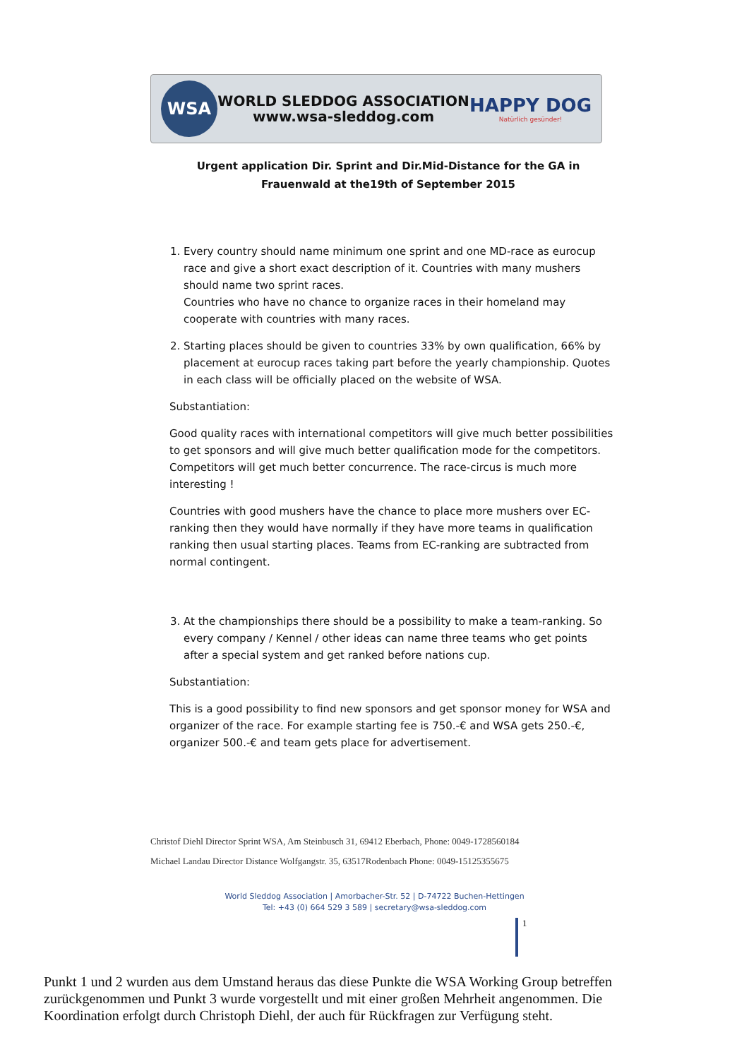WSA
WORLD SLEDDOG ASSOCIATION
www.wsa-sleddog.com
HAPPY DOG
Natürlich gesünder!
Urgent application Dir. Sprint and Dir.Mid-Distance for the GA in Frauenwald at the19th of September 2015
1. Every country should name minimum one sprint and one MD-race as eurocup race and give a short exact description of it. Countries with many mushers should name two sprint races.
Countries who have no chance to organize races in their homeland may cooperate with countries with many races.
2. Starting places should be given to countries 33% by own qualification, 66% by placement at eurocup races taking part before the yearly championship. Quotes in each class will be officially placed on the website of WSA.
Substantiation:
Good quality races with international competitors will give much better possibilities to get sponsors and will give much better qualification mode for the competitors. Competitors will get much better concurrence. The race-circus is much more interesting !
Countries with good mushers have the chance to place more mushers over EC-ranking then they would have normally if they have more teams in qualification ranking then usual starting places. Teams from EC-ranking are subtracted from normal contingent.
3. At the championships there should be a possibility to make a team-ranking. So every company / Kennel / other ideas can name three teams who get points after a special system and get ranked before nations cup.
Substantiation:
This is a good possibility to find new sponsors and get sponsor money for WSA and organizer of the race. For example starting fee is 750.-€ and WSA gets 250.-€, organizer 500.-€ and team gets place for advertisement.
Christof Diehl Director Sprint WSA, Am Steinbusch 31, 69412 Eberbach, Phone: 0049-1728560184
Michael Landau Director Distance Wolfgangstr. 35, 63517Rodenbach Phone: 0049-15125355675
World Sleddog Association | Amorbacher-Str. 52 | D-74722 Buchen-Hettingen
Tel: +43 (0) 664 529 3 589 | secretary@wsa-sleddog.com
1
Punkt 1 und 2 wurden aus dem Umstand heraus das diese Punkte die WSA Working Group betreffen zurückgenommen und Punkt 3 wurde vorgestellt und mit einer großen Mehrheit angenommen. Die Koordination erfolgt durch Christoph Diehl, der auch für Rückfragen zur Verfügung steht.